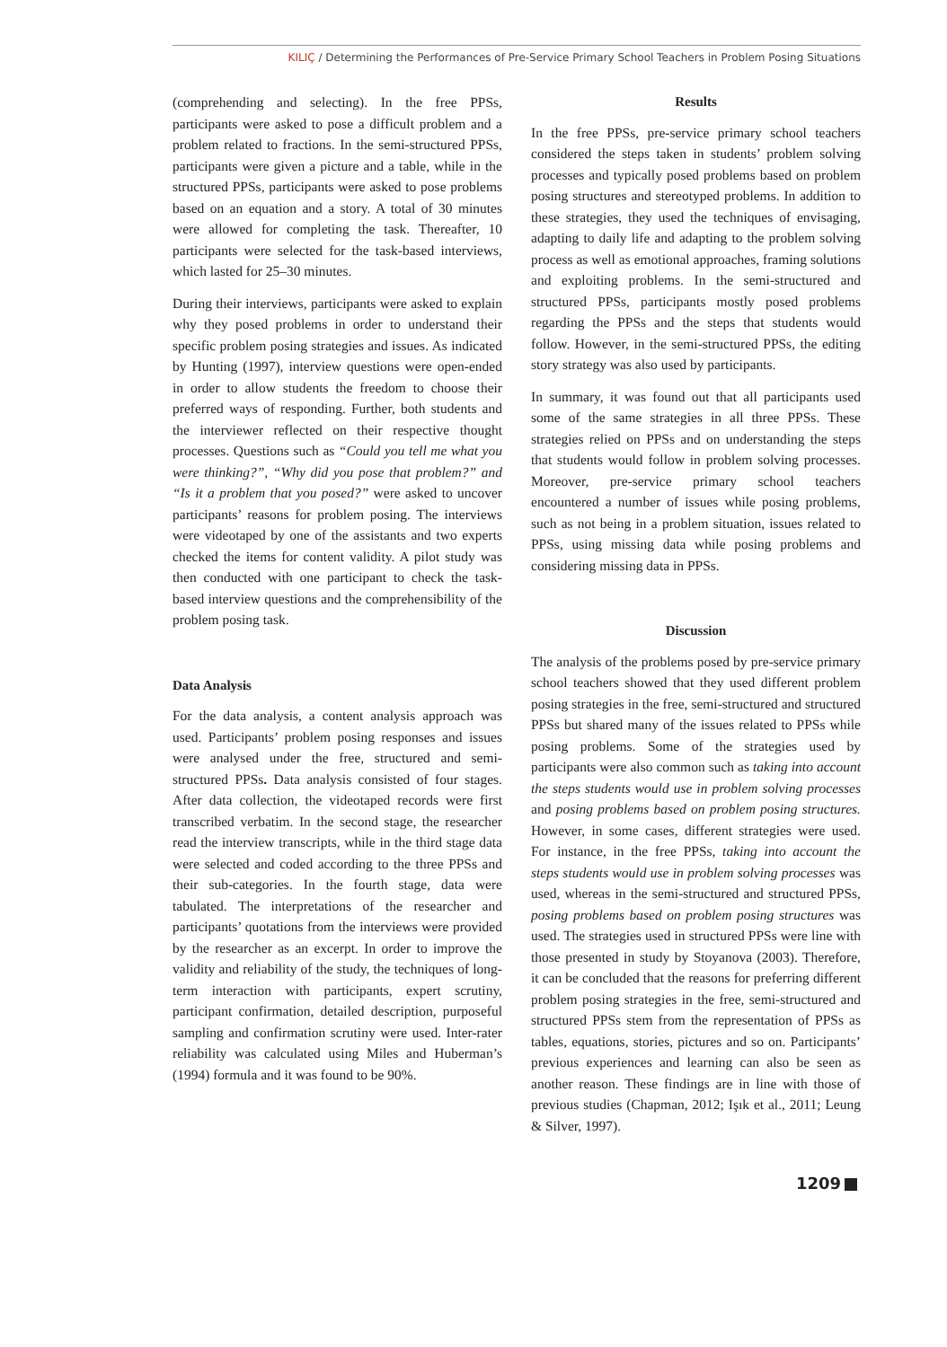KILIÇ / Determining the Performances of Pre-Service Primary School Teachers in Problem Posing Situations
(comprehending and selecting). In the free PPSs, participants were asked to pose a difficult problem and a problem related to fractions. In the semi-structured PPSs, participants were given a picture and a table, while in the structured PPSs, participants were asked to pose problems based on an equation and a story. A total of 30 minutes were allowed for completing the task. Thereafter, 10 participants were selected for the task-based interviews, which lasted for 25–30 minutes.
During their interviews, participants were asked to explain why they posed problems in order to understand their specific problem posing strategies and issues. As indicated by Hunting (1997), interview questions were open-ended in order to allow students the freedom to choose their preferred ways of responding. Further, both students and the interviewer reflected on their respective thought processes. Questions such as “Could you tell me what you were thinking?”, “Why did you pose that problem?” and “Is it a problem that you posed?” were asked to uncover participants’ reasons for problem posing. The interviews were videotaped by one of the assistants and two experts checked the items for content validity. A pilot study was then conducted with one participant to check the task-based interview questions and the comprehensibility of the problem posing task.
Data Analysis
For the data analysis, a content analysis approach was used. Participants’ problem posing responses and issues were analysed under the free, structured and semi-structured PPSs. Data analysis consisted of four stages. After data collection, the videotaped records were first transcribed verbatim. In the second stage, the researcher read the interview transcripts, while in the third stage data were selected and coded according to the three PPSs and their sub-categories. In the fourth stage, data were tabulated. The interpretations of the researcher and participants’ quotations from the interviews were provided by the researcher as an excerpt. In order to improve the validity and reliability of the study, the techniques of long-term interaction with participants, expert scrutiny, participant confirmation, detailed description, purposeful sampling and confirmation scrutiny were used. Inter-rater reliability was calculated using Miles and Huberman’s (1994) formula and it was found to be 90%.
Results
In the free PPSs, pre-service primary school teachers considered the steps taken in students’ problem solving processes and typically posed problems based on problem posing structures and stereotyped problems. In addition to these strategies, they used the techniques of envisaging, adapting to daily life and adapting to the problem solving process as well as emotional approaches, framing solutions and exploiting problems. In the semi-structured and structured PPSs, participants mostly posed problems regarding the PPSs and the steps that students would follow. However, in the semi-structured PPSs, the editing story strategy was also used by participants.
In summary, it was found out that all participants used some of the same strategies in all three PPSs. These strategies relied on PPSs and on understanding the steps that students would follow in problem solving processes. Moreover, pre-service primary school teachers encountered a number of issues while posing problems, such as not being in a problem situation, issues related to PPSs, using missing data while posing problems and considering missing data in PPSs.
Discussion
The analysis of the problems posed by pre-service primary school teachers showed that they used different problem posing strategies in the free, semi-structured and structured PPSs but shared many of the issues related to PPSs while posing problems. Some of the strategies used by participants were also common such as taking into account the steps students would use in problem solving processes and posing problems based on problem posing structures. However, in some cases, different strategies were used. For instance, in the free PPSs, taking into account the steps students would use in problem solving processes was used, whereas in the semi-structured and structured PPSs, posing problems based on problem posing structures was used. The strategies used in structured PPSs were line with those presented in study by Stoyanova (2003). Therefore, it can be concluded that the reasons for preferring different problem posing strategies in the free, semi-structured and structured PPSs stem from the representation of PPSs as tables, equations, stories, pictures and so on. Participants’ previous experiences and learning can also be seen as another reason. These findings are in line with those of previous studies (Chapman, 2012; Işık et al., 2011; Leung & Silver, 1997).
1209